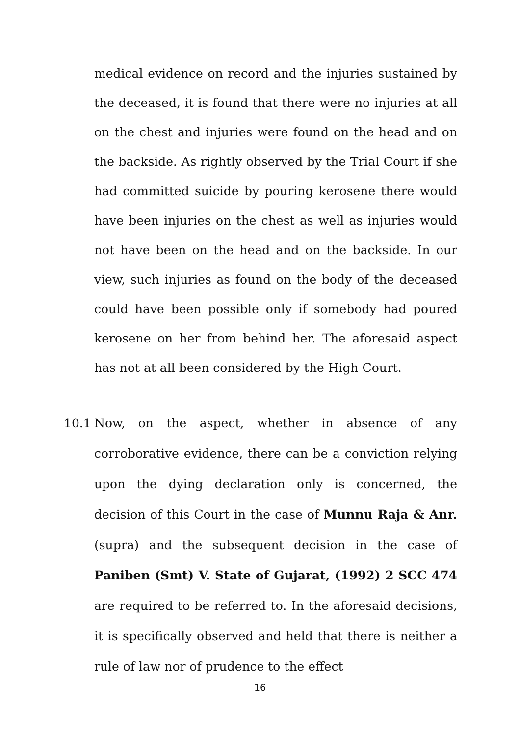medical evidence on record and the injuries sustained by the deceased, it is found that there were no injuries at all on the chest and injuries were found on the head and on the backside. As rightly observed by the Trial Court if she had committed suicide by pouring kerosene there would have been injuries on the chest as well as injuries would not have been on the head and on the backside. In our view, such injuries as found on the body of the deceased could have been possible only if somebody had poured kerosene on her from behind her. The aforesaid aspect has not at all been considered by the High Court.
10.1
Now, on the aspect, whether in absence of any corroborative evidence, there can be a conviction relying upon the dying declaration only is concerned, the decision of this Court in the case of Munnu Raja & Anr. (supra) and the subsequent decision in the case of Paniben (Smt) V. State of Gujarat, (1992) 2 SCC 474 are required to be referred to. In the aforesaid decisions, it is specifically observed and held that there is neither a rule of law nor of prudence to the effect
16